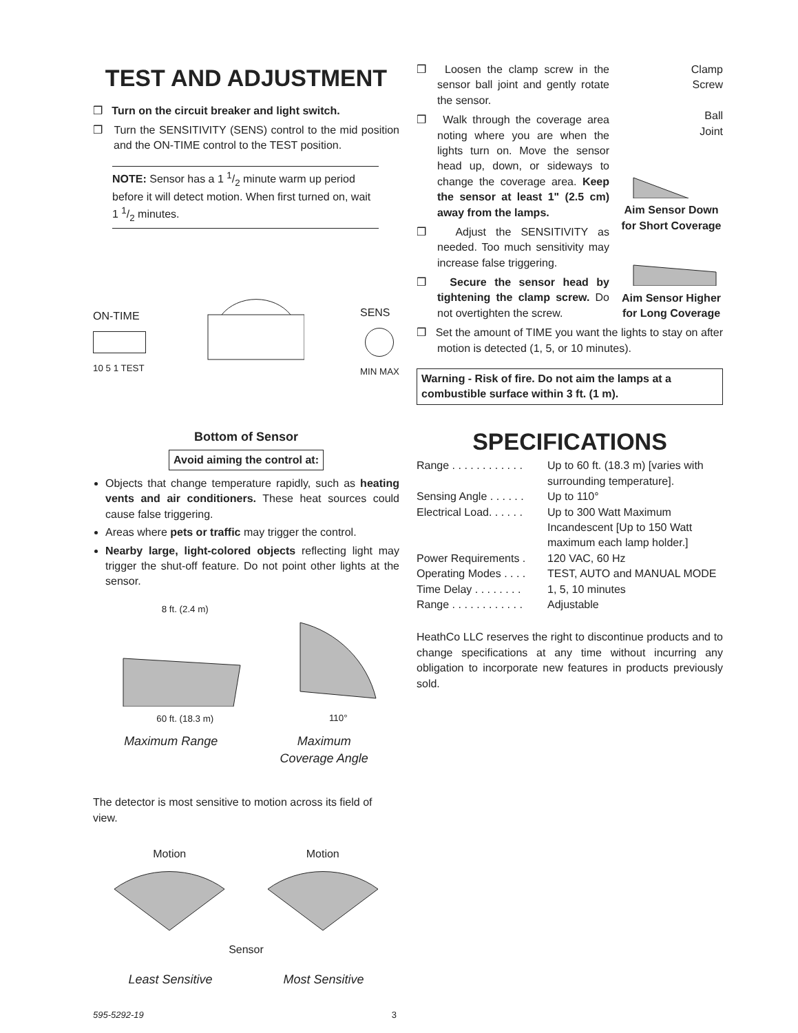TEST AND ADJUSTMENT
❒ Turn on the circuit breaker and light switch.
❒ Turn the SENSITIVITY (SENS) control to the mid position and the ON-TIME control to the TEST position.
NOTE: Sensor has a 1 1/2 minute warm up period before it will detect motion. When first turned on, wait 1 1/2 minutes.
ON-TIME
10 5 1 TEST
SENS
MIN MAX
Bottom of Sensor
Avoid aiming the control at:
Objects that change temperature rapidly, such as heating vents and air conditioners. These heat sources could cause false triggering.
Areas where pets or traffic may trigger the control.
Nearby large, light-colored objects reflecting light may trigger the shut-off feature. Do not point other lights at the sensor.
8 ft. (2.4 m)
60 ft. (18.3 m)
110°
Maximum Range Maximum
Coverage Angle
The detector is most sensitive to motion across its field of view.
Motion
Motion
Sensor
Least Sensitive Most Sensitive
❒ Loosen the clamp screw in the sensor ball joint and gently rotate the sensor.
❒ Walk through the coverage area noting where you are when the lights turn on. Move the sensor head up, down, or sideways to change the coverage area. Keep the sensor at least 1" (2.5 cm) away from the lamps.
❒ Adjust the SENSITIVITY as needed. Too much sensitivity may increase false triggering.
❒ Secure the sensor head by tightening the clamp screw. Do not overtighten the screw.
Clamp
Screw
Ball
Joint
Aim Sensor Down for Short Coverage
Aim Sensor Higher for Long Coverage
❒ Set the amount of TIME you want the lights to stay on after motion is detected (1, 5, or 10 minutes).
Warning - Risk of fire. Do not aim the lamps at a combustible surface within 3 ft. (1 m).
SPECIFICATIONS
| Range . . . . . . . . . . . . | Up to 60 ft. (18.3 m) [varies with surrounding temperature]. |
| Sensing Angle . . . . . . | Up to 110° |
| Electrical Load. . . . . . | Up to 300 Watt Maximum Incandescent [Up to 150 Watt maximum each lamp holder.] |
| Power Requirements . | 120 VAC, 60 Hz |
| Operating Modes . . . . | TEST, AUTO and MANUAL MODE |
| Time Delay . . . . . . . . | 1, 5, 10 minutes |
| Range . . . . . . . . . . . . | Adjustable |
HeathCo LLC reserves the right to discontinue products and to change specifications at any time without incurring any obligation to incorporate new features in products previously sold.
595-5292-19 3